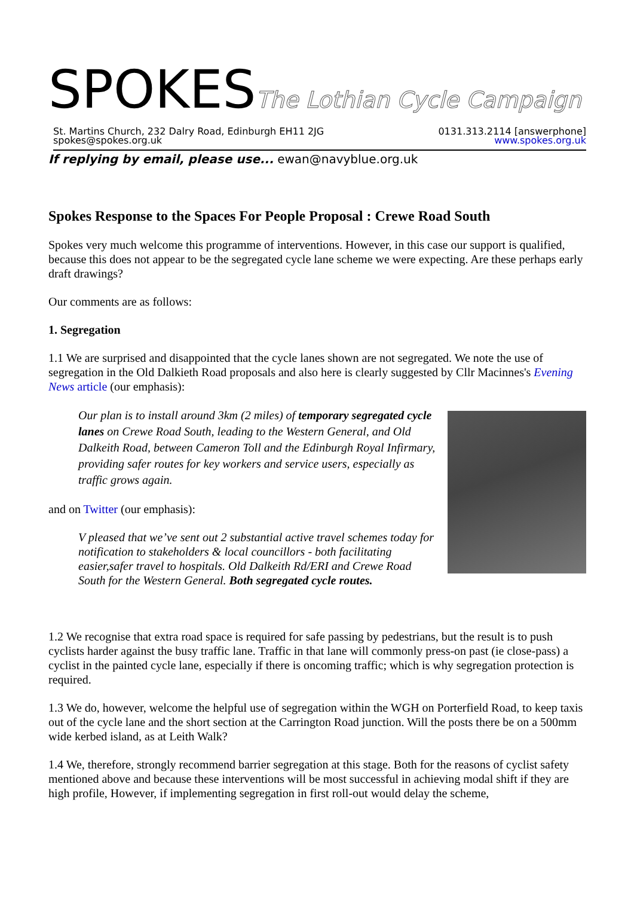SPOKESThe Lothian Cycle Campaign
St. Martins Church, 232 Dalry Road, Edinburgh EH11 2JG
spokes@spokes.org.uk
0131.313.2114 [answerphone]
www.spokes.org.uk
If replying by email, please use... ewan@navyblue.org.uk
Spokes Response to the Spaces For People Proposal : Crewe Road South
Spokes very much welcome this programme of interventions. However, in this case our support is qualified, because this does not appear to be the segregated cycle lane scheme we were expecting. Are these perhaps early draft drawings?
Our comments are as follows:
1. Segregation
1.1 We are surprised and disappointed that the cycle lanes shown are not segregated. We note the use of segregation in the Old Dalkieth Road proposals and also here is clearly suggested by Cllr Macinnes's Evening News article (our emphasis):
Our plan is to install around 3km (2 miles) of temporary segregated cycle lanes on Crewe Road South, leading to the Western General, and Old Dalkeith Road, between Cameron Toll and the Edinburgh Royal Infirmary, providing safer routes for key workers and service users, especially as traffic grows again.
and on Twitter (our emphasis):
V pleased that we’ve sent out 2 substantial active travel schemes today for notification to stakeholders & local councillors - both facilitating easier,safer travel to hospitals. Old Dalkeith Rd/ERI and Crewe Road South for the Western General. Both segregated cycle routes.
1.2 We recognise that extra road space is required for safe passing by pedestrians, but the result is to push cyclists harder against the busy traffic lane. Traffic in that lane will commonly press-on past (ie close-pass) a cyclist in the painted cycle lane, especially if there is oncoming traffic; which is why segregation protection is required.
1.3 We do, however, welcome the helpful use of segregation within the WGH on Porterfield Road, to keep taxis out of the cycle lane and the short section at the Carrington Road junction. Will the posts there be on a 500mm wide kerbed island, as at Leith Walk?
1.4 We, therefore, strongly recommend barrier segregation at this stage. Both for the reasons of cyclist safety mentioned above and because these interventions will be most successful in achieving modal shift if they are high profile, However, if implementing segregation in first roll-out would delay the scheme,